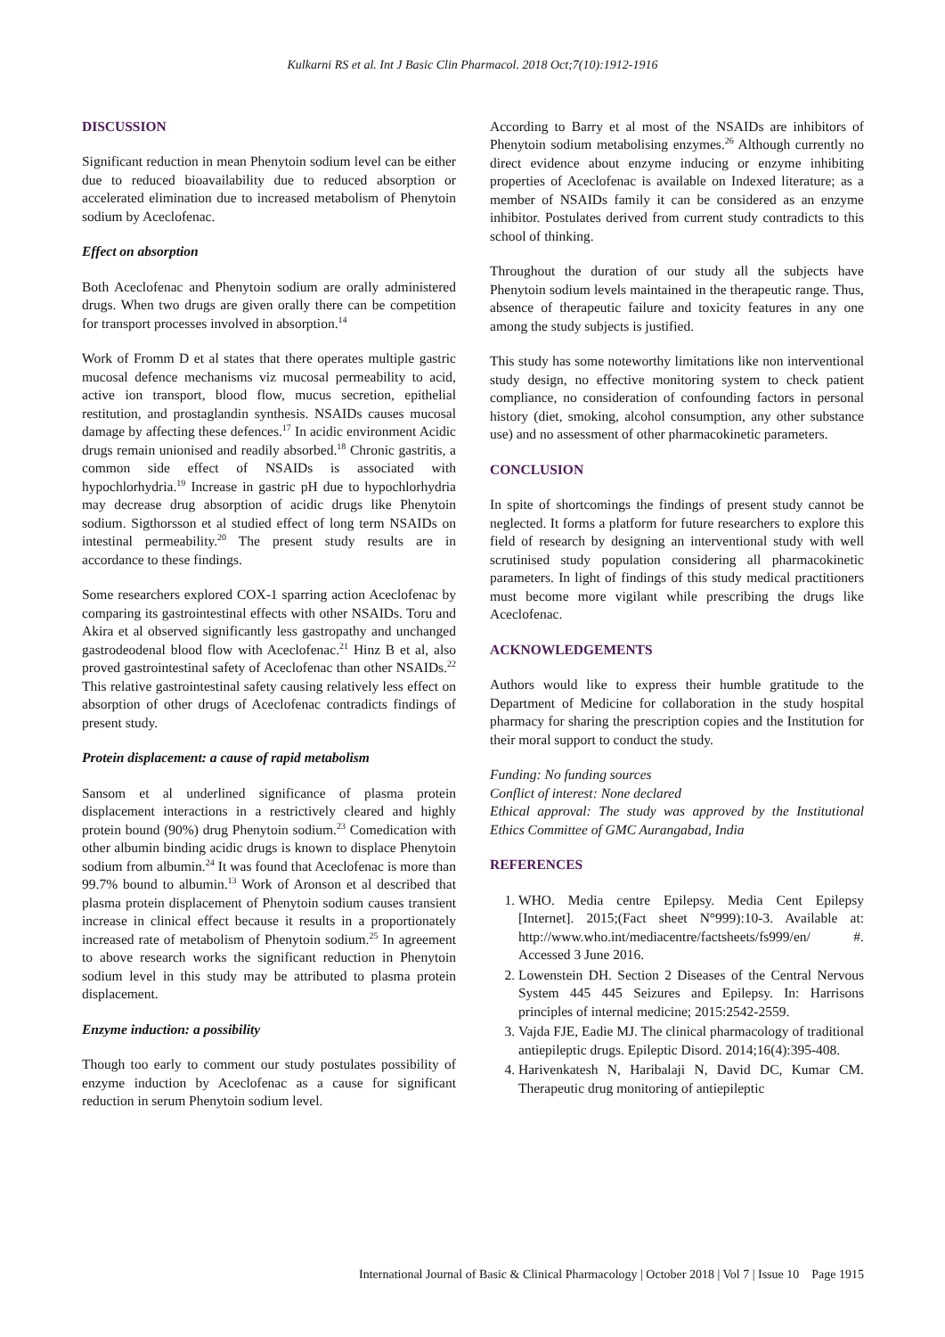Kulkarni RS et al. Int J Basic Clin Pharmacol. 2018 Oct;7(10):1912-1916
DISCUSSION
Significant reduction in mean Phenytoin sodium level can be either due to reduced bioavailability due to reduced absorption or accelerated elimination due to increased metabolism of Phenytoin sodium by Aceclofenac.
Effect on absorption
Both Aceclofenac and Phenytoin sodium are orally administered drugs. When two drugs are given orally there can be competition for transport processes involved in absorption.<sup>14</sup>
Work of Fromm D et al states that there operates multiple gastric mucosal defence mechanisms viz mucosal permeability to acid, active ion transport, blood flow, mucus secretion, epithelial restitution, and prostaglandin synthesis. NSAIDs causes mucosal damage by affecting these defences.<sup>17</sup> In acidic environment Acidic drugs remain unionised and readily absorbed.<sup>18</sup> Chronic gastritis, a common side effect of NSAIDs is associated with hypochlorhydria.<sup>19</sup> Increase in gastric pH due to hypochlorhydria may decrease drug absorption of acidic drugs like Phenytoin sodium. Sigthorsson et al studied effect of long term NSAIDs on intestinal permeability.<sup>20</sup> The present study results are in accordance to these findings.
Some researchers explored COX-1 sparring action Aceclofenac by comparing its gastrointestinal effects with other NSAIDs. Toru and Akira et al observed significantly less gastropathy and unchanged gastrodeodenal blood flow with Aceclofenac.<sup>21</sup> Hinz B et al, also proved gastrointestinal safety of Aceclofenac than other NSAIDs.<sup>22</sup> This relative gastrointestinal safety causing relatively less effect on absorption of other drugs of Aceclofenac contradicts findings of present study.
Protein displacement: a cause of rapid metabolism
Sansom et al underlined significance of plasma protein displacement interactions in a restrictively cleared and highly protein bound (90%) drug Phenytoin sodium.<sup>23</sup> Comedication with other albumin binding acidic drugs is known to displace Phenytoin sodium from albumin.<sup>24</sup> It was found that Aceclofenac is more than 99.7% bound to albumin.<sup>13</sup> Work of Aronson et al described that plasma protein displacement of Phenytoin sodium causes transient increase in clinical effect because it results in a proportionately increased rate of metabolism of Phenytoin sodium.<sup>25</sup> In agreement to above research works the significant reduction in Phenytoin sodium level in this study may be attributed to plasma protein displacement.
Enzyme induction: a possibility
Though too early to comment our study postulates possibility of enzyme induction by Aceclofenac as a cause for significant reduction in serum Phenytoin sodium level.
According to Barry et al most of the NSAIDs are inhibitors of Phenytoin sodium metabolising enzymes.<sup>26</sup> Although currently no direct evidence about enzyme inducing or enzyme inhibiting properties of Aceclofenac is available on Indexed literature; as a member of NSAIDs family it can be considered as an enzyme inhibitor. Postulates derived from current study contradicts to this school of thinking.
Throughout the duration of our study all the subjects have Phenytoin sodium levels maintained in the therapeutic range. Thus, absence of therapeutic failure and toxicity features in any one among the study subjects is justified.
This study has some noteworthy limitations like non interventional study design, no effective monitoring system to check patient compliance, no consideration of confounding factors in personal history (diet, smoking, alcohol consumption, any other substance use) and no assessment of other pharmacokinetic parameters.
CONCLUSION
In spite of shortcomings the findings of present study cannot be neglected. It forms a platform for future researchers to explore this field of research by designing an interventional study with well scrutinised study population considering all pharmacokinetic parameters. In light of findings of this study medical practitioners must become more vigilant while prescribing the drugs like Aceclofenac.
ACKNOWLEDGEMENTS
Authors would like to express their humble gratitude to the Department of Medicine for collaboration in the study hospital pharmacy for sharing the prescription copies and the Institution for their moral support to conduct the study.
Funding: No funding sources
Conflict of interest: None declared
Ethical approval: The study was approved by the Institutional Ethics Committee of GMC Aurangabad, India
REFERENCES
1. WHO. Media centre Epilepsy. Media Cent Epilepsy [Internet]. 2015;(Fact sheet N°999):10-3. Available at: http://www.who.int/mediacentre/factsheets/fs999/en/ #. Accessed 3 June 2016.
2. Lowenstein DH. Section 2 Diseases of the Central Nervous System 445 445 Seizures and Epilepsy. In: Harrisons principles of internal medicine; 2015:2542-2559.
3. Vajda FJE, Eadie MJ. The clinical pharmacology of traditional antiepileptic drugs. Epileptic Disord. 2014;16(4):395-408.
4. Harivenkatesh N, Haribalaji N, David DC, Kumar CM. Therapeutic drug monitoring of antiepileptic
International Journal of Basic & Clinical Pharmacology | October 2018 | Vol 7 | Issue 10 Page 1915